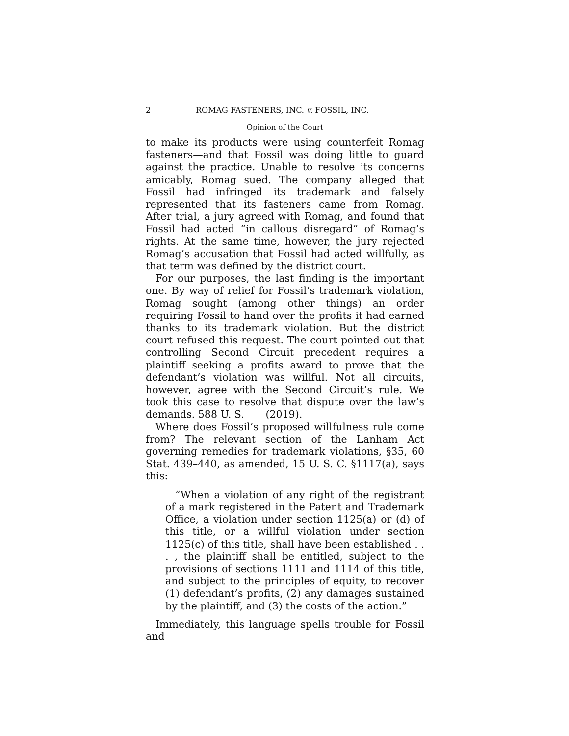2 ROMAG FASTENERS, INC. v. FOSSIL, INC.
Opinion of the Court
to make its products were using counterfeit Romag fasteners—and that Fossil was doing little to guard against the practice. Unable to resolve its concerns amicably, Romag sued. The company alleged that Fossil had infringed its trademark and falsely represented that its fasteners came from Romag. After trial, a jury agreed with Romag, and found that Fossil had acted “in callous disregard” of Romag’s rights. At the same time, however, the jury rejected Romag’s accusation that Fossil had acted willfully, as that term was defined by the district court.
For our purposes, the last finding is the important one. By way of relief for Fossil’s trademark violation, Romag sought (among other things) an order requiring Fossil to hand over the profits it had earned thanks to its trademark violation. But the district court refused this request. The court pointed out that controlling Second Circuit precedent requires a plaintiff seeking a profits award to prove that the defendant’s violation was willful. Not all circuits, however, agree with the Second Circuit’s rule. We took this case to resolve that dispute over the law’s demands. 588 U. S. ___ (2019).
Where does Fossil’s proposed willfulness rule come from? The relevant section of the Lanham Act governing remedies for trademark violations, §35, 60 Stat. 439–440, as amended, 15 U. S. C. §1117(a), says this:
“When a violation of any right of the registrant of a mark registered in the Patent and Trademark Office, a violation under section 1125(a) or (d) of this title, or a willful violation under section 1125(c) of this title, shall have been established . . . , the plaintiff shall be entitled, subject to the provisions of sections 1111 and 1114 of this title, and subject to the principles of equity, to recover (1) defendant’s profits, (2) any damages sustained by the plaintiff, and (3) the costs of the action.”
Immediately, this language spells trouble for Fossil and